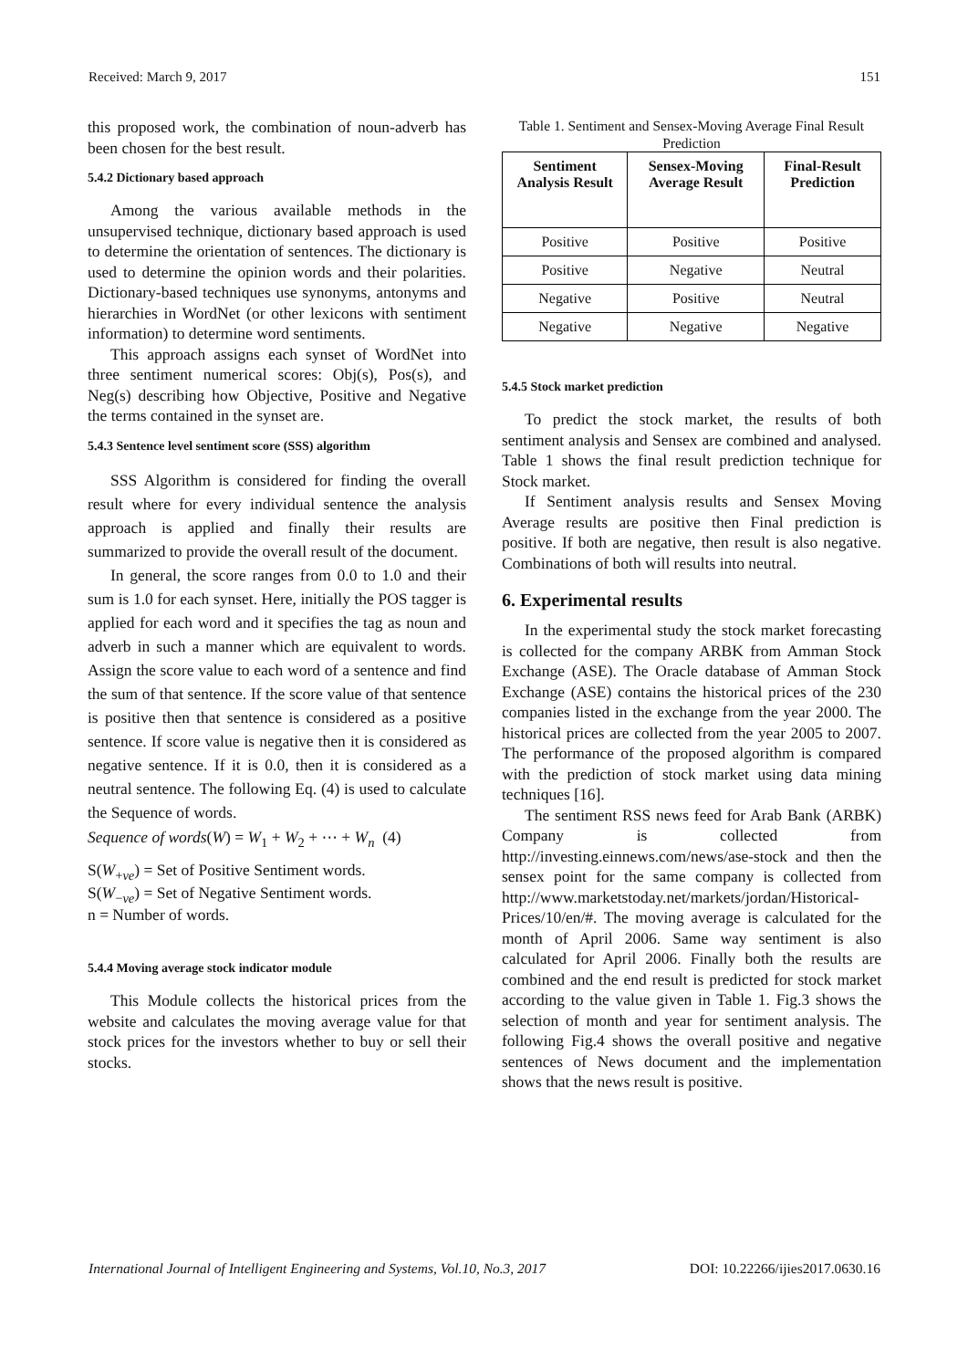Received: March 9, 2017 151
this proposed work, the combination of noun-adverb has been chosen for the best result.
5.4.2 Dictionary based approach
Among the various available methods in the unsupervised technique, dictionary based approach is used to determine the orientation of sentences. The dictionary is used to determine the opinion words and their polarities. Dictionary-based techniques use synonyms, antonyms and hierarchies in WordNet (or other lexicons with sentiment information) to determine word sentiments.
This approach assigns each synset of WordNet into three sentiment numerical scores: Obj(s), Pos(s), and Neg(s) describing how Objective, Positive and Negative the terms contained in the synset are.
5.4.3 Sentence level sentiment score (SSS) algorithm
SSS Algorithm is considered for finding the overall result where for every individual sentence the analysis approach is applied and finally their results are summarized to provide the overall result of the document.
In general, the score ranges from 0.0 to 1.0 and their sum is 1.0 for each synset. Here, initially the POS tagger is applied for each word and it specifies the tag as noun and adverb in such a manner which are equivalent to words. Assign the score value to each word of a sentence and find the sum of that sentence. If the score value of that sentence is positive then that sentence is considered as a positive sentence. If score value is negative then it is considered as negative sentence. If it is 0.0, then it is considered as a neutral sentence. The following Eq. (4) is used to calculate the Sequence of words.
Sequence of words(W) = W<sub>1</sub> + W<sub>2</sub> + ⋯ + W<sub>n</sub> (4)
S(W<sub>+ve</sub>) = Set of Positive Sentiment words.
S(W<sub>−ve</sub>) = Set of Negative Sentiment words.
n = Number of words.
5.4.4 Moving average stock indicator module
This Module collects the historical prices from the website and calculates the moving average value for that stock prices for the investors whether to buy or sell their stocks.
Table 1. Sentiment and Sensex-Moving Average Final Result Prediction
| Sentiment Analysis Result | Sensex-Moving Average Result | Final-Result Prediction |
| --- | --- | --- |
| Positive | Positive | Positive |
| Positive | Negative | Neutral |
| Negative | Positive | Neutral |
| Negative | Negative | Negative |
5.4.5 Stock market prediction
To predict the stock market, the results of both sentiment analysis and Sensex are combined and analysed. Table 1 shows the final result prediction technique for Stock market.
If Sentiment analysis results and Sensex Moving Average results are positive then Final prediction is positive. If both are negative, then result is also negative. Combinations of both will results into neutral.
6. Experimental results
In the experimental study the stock market forecasting is collected for the company ARBK from Amman Stock Exchange (ASE). The Oracle database of Amman Stock Exchange (ASE) contains the historical prices of the 230 companies listed in the exchange from the year 2000. The historical prices are collected from the year 2005 to 2007. The performance of the proposed algorithm is compared with the prediction of stock market using data mining techniques [16].
The sentiment RSS news feed for Arab Bank (ARBK) Company is collected from http://investing.einnews.com/news/ase-stock and then the sensex point for the same company is collected from http://www.marketstoday.net/markets/jordan/Historical-Prices/10/en/#. The moving average is calculated for the month of April 2006. Same way sentiment is also calculated for April 2006. Finally both the results are combined and the end result is predicted for stock market according to the value given in Table 1. Fig.3 shows the selection of month and year for sentiment analysis. The following Fig.4 shows the overall positive and negative sentences of News document and the implementation shows that the news result is positive.
International Journal of Intelligent Engineering and Systems, Vol.10, No.3, 2017 DOI: 10.22266/ijies2017.0630.16